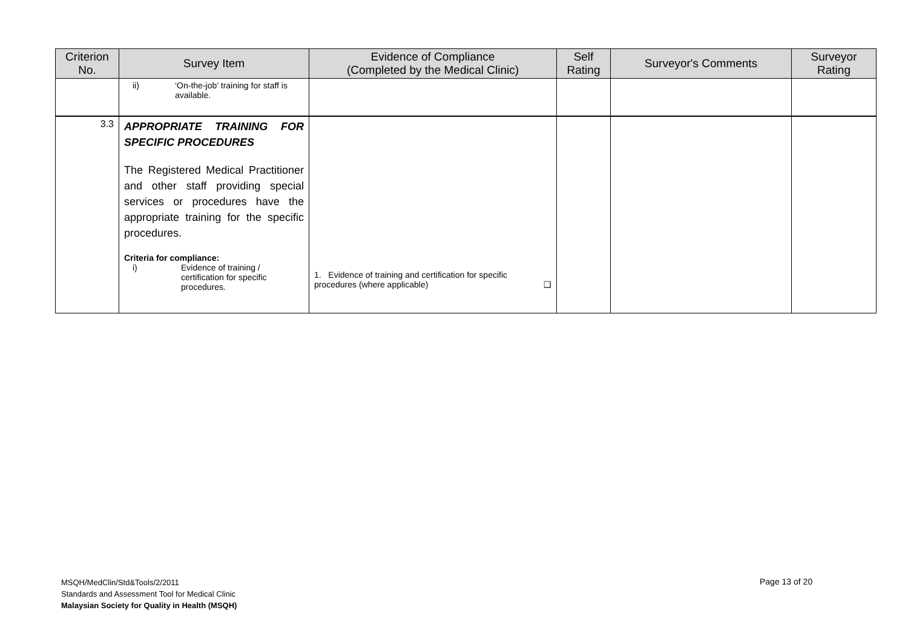| Criterion No. | Survey Item | Evidence of Compliance (Completed by the Medical Clinic) | Self Rating | Surveyor's Comments | Surveyor Rating |
| --- | --- | --- | --- | --- | --- |
| | ii) ‘On-the-job’ training for staff is available. | | | | |
| 3.3 | APPROPRIATE TRAINING FOR SPECIFIC PROCEDURES The Registered Medical Practitioner and other staff providing special services or procedures have the appropriate training for the specific procedures. Criteria for compliance: i) Evidence of training / certification for specific procedures. | 1. Evidence of training and certification for specific procedures (where applicable) ❑ | | | |
MSQH/MedClin/Std&Tools/2/2011
Standards and Assessment Tool for Medical Clinic
Malaysian Society for Quality in Health (MSQH)
Page 13 of 20